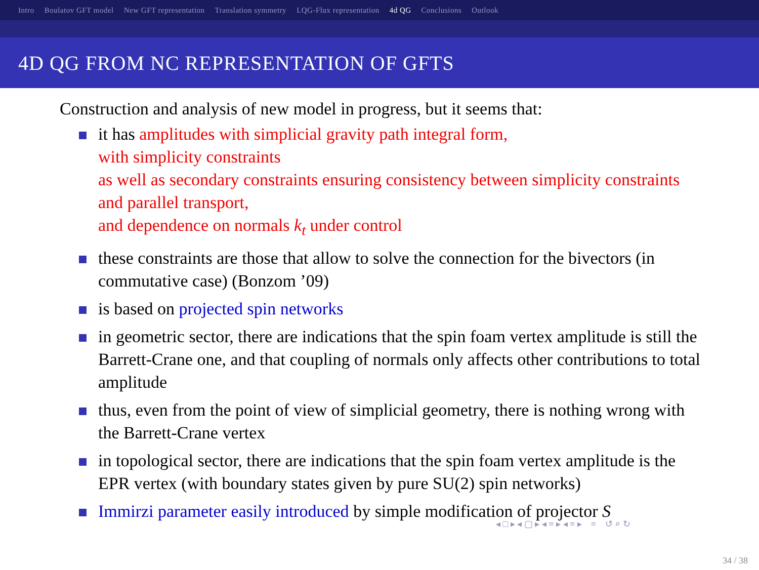Intro Boulatov GFT model New GFT representation Translation symmetry LQG-Flux representation 4d QG Conclusions Outlook
4D QG FROM NC REPRESENTATION OF GFTS
Construction and analysis of new model in progress, but it seems that:
it has amplitudes with simplicial gravity path integral form,
with simplicity constraints
as well as secondary constraints ensuring consistency between simplicity constraints and parallel transport,
and dependence on normals k<sub>t</sub> under control
these constraints are those that allow to solve the connection for the bivectors (in commutative case) (Bonzom ’09)
is based on projected spin networks
in geometric sector, there are indications that the spin foam vertex amplitude is still the Barrett-Crane one, and that coupling of normals only affects other contributions to total amplitude
thus, even from the point of view of simplicial geometry, there is nothing wrong with the Barrett-Crane vertex
in topological sector, there are indications that the spin foam vertex amplitude is the EPR vertex (with boundary states given by pure SU(2) spin networks)
Immirzi parameter easily introduced by simple modification of projector S
◂ □ ▸ ◂ ▢ ▸ ◂ ≡ ▸ ◂ ≡ ▸ ≡ ↺ ⌕ ↻
34 / 38